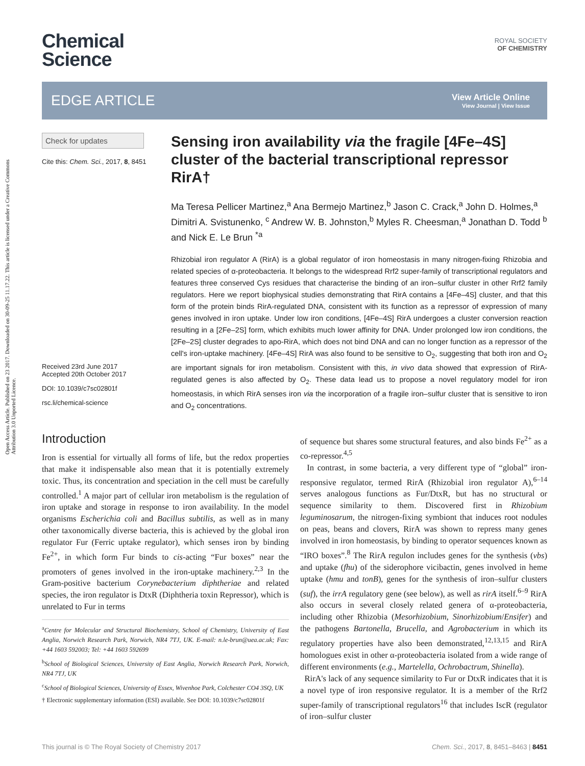Open Access Article. Published on 23 2017. Downloaded on 30-09-25 11.17.22. This article is licensed under a Creative Commons Attribution 3.0 Unported Licence.
Chemical
Science
ROYAL SOCIETY
OF CHEMISTRY
EDGE ARTICLE
View Article Online
View Journal | View Issue
Check for updates
Cite this: Chem. Sci., 2017, 8, 8451
Received 23rd June 2017
Accepted 20th October 2017
DOI: 10.1039/c7sc02801f
rsc.li/chemical-science
Sensing iron availability via the fragile [4Fe–4S] cluster of the bacterial transcriptional repressor RirA†
Ma Teresa Pellicer Martinez,<sup>a</sup> Ana Bermejo Martinez,<sup>b</sup> Jason C. Crack,<sup>a</sup> John D. Holmes,<sup>a</sup> Dimitri A. Svistunenko, <sup>c</sup> Andrew W. B. Johnston,<sup>b</sup> Myles R. Cheesman,<sup>a</sup> Jonathan D. Todd <sup>b</sup> and Nick E. Le Brun <sup>*a</sup>
Rhizobial iron regulator A (RirA) is a global regulator of iron homeostasis in many nitrogen-fixing Rhizobia and related species of α-proteobacteria. It belongs to the widespread Rrf2 super-family of transcriptional regulators and features three conserved Cys residues that characterise the binding of an iron–sulfur cluster in other Rrf2 family regulators. Here we report biophysical studies demonstrating that RirA contains a [4Fe–4S] cluster, and that this form of the protein binds RirA-regulated DNA, consistent with its function as a repressor of expression of many genes involved in iron uptake. Under low iron conditions, [4Fe–4S] RirA undergoes a cluster conversion reaction resulting in a [2Fe–2S] form, which exhibits much lower affinity for DNA. Under prolonged low iron conditions, the [2Fe–2S] cluster degrades to apo-RirA, which does not bind DNA and can no longer function as a repressor of the cell's iron-uptake machinery. [4Fe–4S] RirA was also found to be sensitive to O<sub>2</sub>, suggesting that both iron and O<sub>2</sub> are important signals for iron metabolism. Consistent with this, in vivo data showed that expression of RirA-regulated genes is also affected by O<sub>2</sub>. These data lead us to propose a novel regulatory model for iron homeostasis, in which RirA senses iron via the incorporation of a fragile iron–sulfur cluster that is sensitive to iron and O<sub>2</sub> concentrations.
Introduction
Iron is essential for virtually all forms of life, but the redox properties that make it indispensable also mean that it is potentially extremely toxic. Thus, its concentration and speciation in the cell must be carefully controlled.<sup>1</sup> A major part of cellular iron metabolism is the regulation of iron uptake and storage in response to iron availability. In the model organisms Escherichia coli and Bacillus subtilis, as well as in many other taxonomically diverse bacteria, this is achieved by the global iron regulator Fur (Ferric uptake regulator), which senses iron by binding Fe<sup>2+</sup>, in which form Fur binds to cis-acting “Fur boxes” near the promoters of genes involved in the iron-uptake machinery.<sup>2,3</sup> In the Gram-positive bacterium Corynebacterium diphtheriae and related species, the iron regulator is DtxR (Diphtheria toxin Repressor), which is unrelated to Fur in terms
<sup>a</sup> Centre for Molecular and Structural Biochemistry, School of Chemistry, University of East Anglia, Norwich Research Park, Norwich, NR4 7TJ, UK. E-mail: n.le-brun@uea.ac.uk; Fax: +44 1603 592003; Tel: +44 1603 592699
<sup>b</sup> School of Biological Sciences, University of East Anglia, Norwich Research Park, Norwich, NR4 7TJ, UK
<sup>c</sup> School of Biological Sciences, University of Essex, Wivenhoe Park, Colchester CO4 3SQ, UK
† Electronic supplementary information (ESI) available. See DOI: 10.1039/c7sc02801f
of sequence but shares some structural features, and also binds Fe<sup>2+</sup> as a co-repressor.<sup>4,5</sup>
In contrast, in some bacteria, a very different type of “global” iron-responsive regulator, termed RirA (Rhizobial iron regulator A),<sup>6–14</sup> serves analogous functions as Fur/DtxR, but has no structural or sequence similarity to them. Discovered first in Rhizobium leguminosarum, the nitrogen-fixing symbiont that induces root nodules on peas, beans and clovers, RirA was shown to repress many genes involved in iron homeostasis, by binding to operator sequences known as “IRO boxes”.<sup>8</sup> The RirA regulon includes genes for the synthesis (vbs) and uptake (fhu) of the siderophore vicibactin, genes involved in heme uptake (hmu and tonB), genes for the synthesis of iron–sulfur clusters (suf), the irrA regulatory gene (see below), as well as rirA itself.<sup>6–9</sup> RirA also occurs in several closely related genera of α-proteobacteria, including other Rhizobia (Mesorhizobium, Sinorhizobium/Ensifer) and the pathogens Bartonella, Brucella, and Agrobacterium in which its regulatory properties have also been demonstrated,<sup>12,13,15</sup> and RirA homologues exist in other α-proteobacteria isolated from a wide range of different environments (e.g., Martelella, Ochrobactrum, Shinella).
RirA's lack of any sequence similarity to Fur or DtxR indicates that it is a novel type of iron responsive regulator. It is a member of the Rrf2 super-family of transcriptional regulators<sup>16</sup> that includes IscR (regulator of iron–sulfur cluster
This journal is © The Royal Society of Chemistry 2017 Chem. Sci., 2017, 8, 8451–8463 | 8451